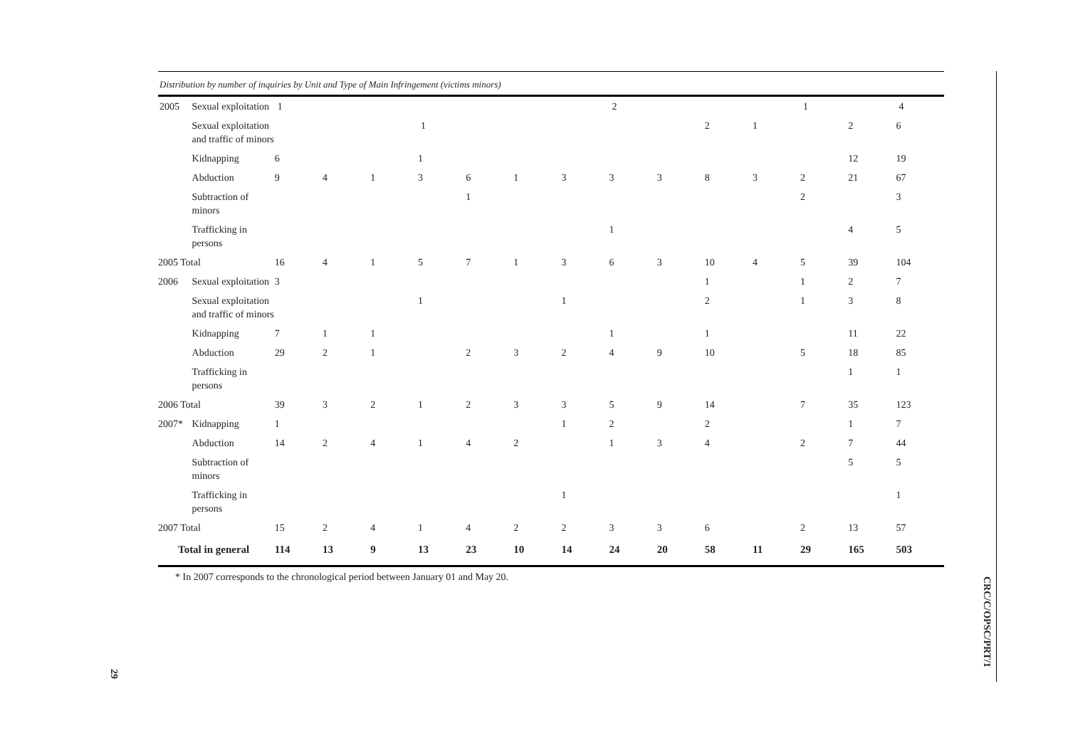Distribution by number of inquiries by Unit and Type of Main Infringement (victims minors)
| 2005 | Sexual exploitation | 1 | | | | | | | 2 | | | | 1 | | 4 |
| | Sexual exploitation and traffic of minors | | | | 1 | | | | | | 2 | 1 | | 2 | 6 |
| | Kidnapping | 6 | | | 1 | | | | | | | | | 12 | 19 |
| | Abduction | 9 | 4 | 1 | 3 | 6 | 1 | 3 | 3 | 3 | 8 | 3 | 2 | 21 | 67 |
| | Subtraction of minors | | | | | 1 | | | | | | | 2 | | 3 |
| | Trafficking in persons | | | | | | | | 1 | | | | | 4 | 5 |
| 2005 Total | | 16 | 4 | 1 | 5 | 7 | 1 | 3 | 6 | 3 | 10 | 4 | 5 | 39 | 104 |
| 2006 | Sexual exploitation | 3 | | | | | | | | | 1 | | 1 | 2 | 7 |
| | Sexual exploitation and traffic of minors | | | | 1 | | | 1 | | | 2 | | 1 | 3 | 8 |
| | Kidnapping | 7 | 1 | 1 | | | | | 1 | | 1 | | | 11 | 22 |
| | Abduction | 29 | 2 | 1 | | 2 | 3 | 2 | 4 | 9 | 10 | | 5 | 18 | 85 |
| | Trafficking in persons | | | | | | | | | | | | | 1 | 1 |
| 2006 Total | | 39 | 3 | 2 | 1 | 2 | 3 | 3 | 5 | 9 | 14 | | 7 | 35 | 123 |
| 2007* | Kidnapping | 1 | | | | | | 1 | 2 | | 2 | | | 1 | 7 |
| | Abduction | 14 | 2 | 4 | 1 | 4 | 2 | | 1 | 3 | 4 | | 2 | 7 | 44 |
| | Subtraction of minors | | | | | | | | | | | | | 5 | 5 |
| | Trafficking in persons | | | | | | | 1 | | | | | | | 1 |
| 2007 Total | | 15 | 2 | 4 | 1 | 4 | 2 | 2 | 3 | 3 | 6 | | 2 | 13 | 57 |
| Total in general | | 114 | 13 | 9 | 13 | 23 | 10 | 14 | 24 | 20 | 58 | 11 | 29 | 165 | 503 |
* In 2007 corresponds to the chronological period between January 01 and May 20.
CRC/C/OPSC/PRT/1
29